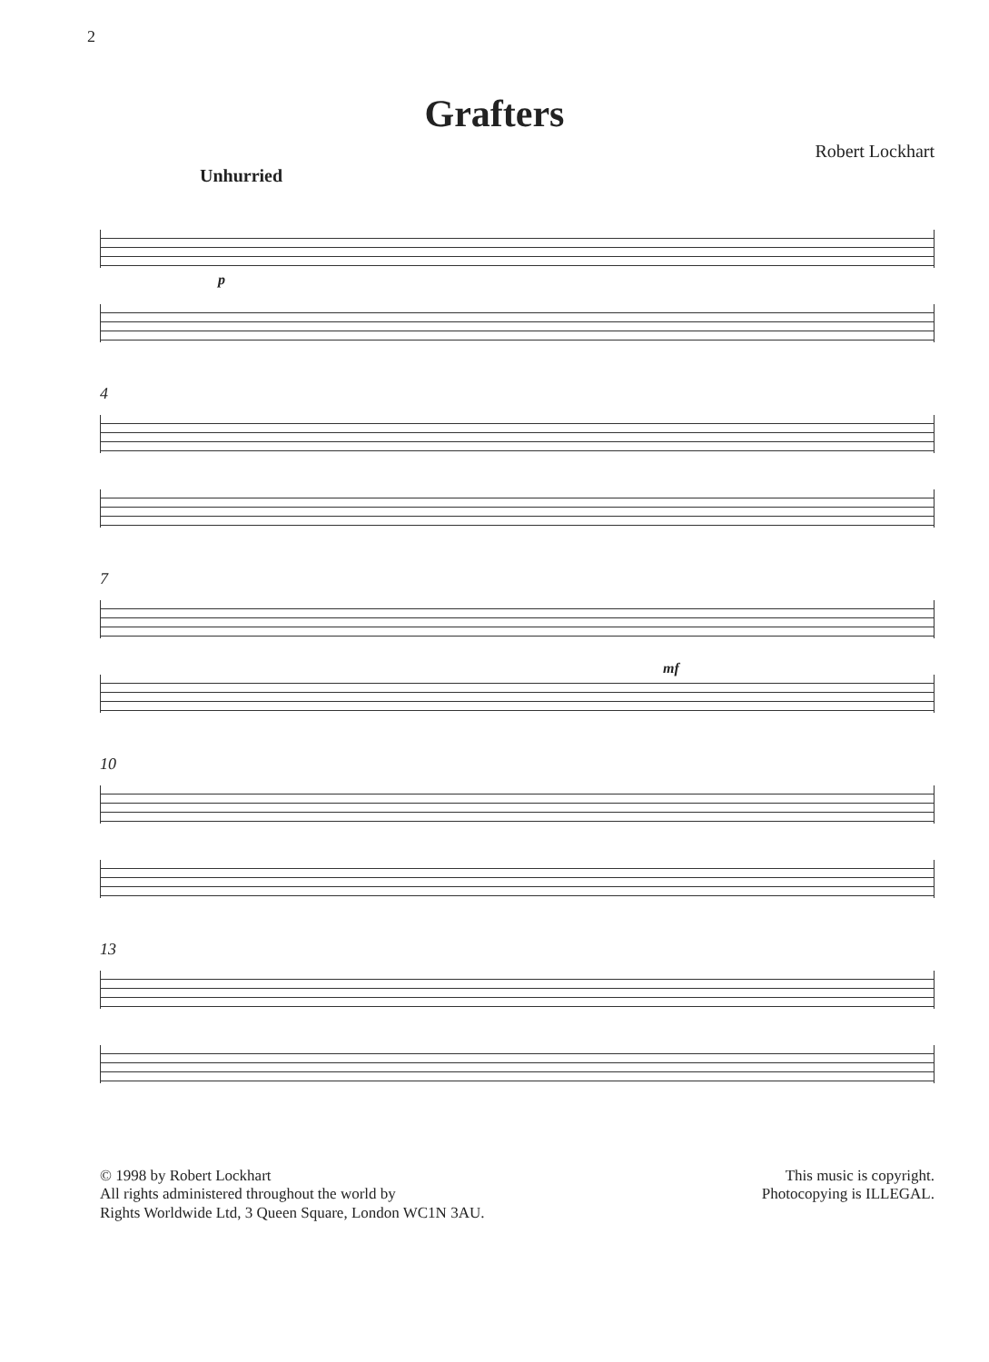2
Grafters
Robert Lockhart
Unhurried
p
4
7
mf
10
13
© 1998 by Robert Lockhart
All rights administered throughout the world by
Rights Worldwide Ltd, 3 Queen Square, London WC1N 3AU.
This music is copyright.
Photocopying is ILLEGAL.